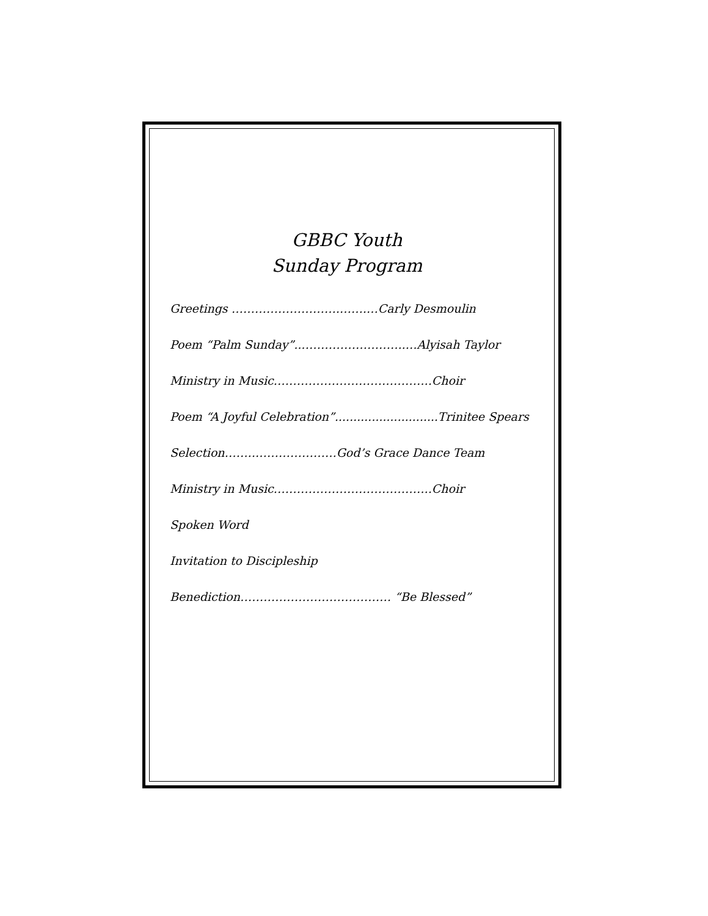GBBC Youth
Sunday Program
Greetings ……………………….…….…Carly Desmoulin
Poem “Palm Sunday”...……………………..…Alyisah Taylor
Ministry in Music…………………………………..Choir
Poem “A Joyful Celebration”............................Trinitee Spears
Selection……..…………………God’s Grace Dance Team
Ministry in Music…………………………………..Choir
Spoken Word
Invitation to Discipleship
Benediction………………………………… “Be Blessed”